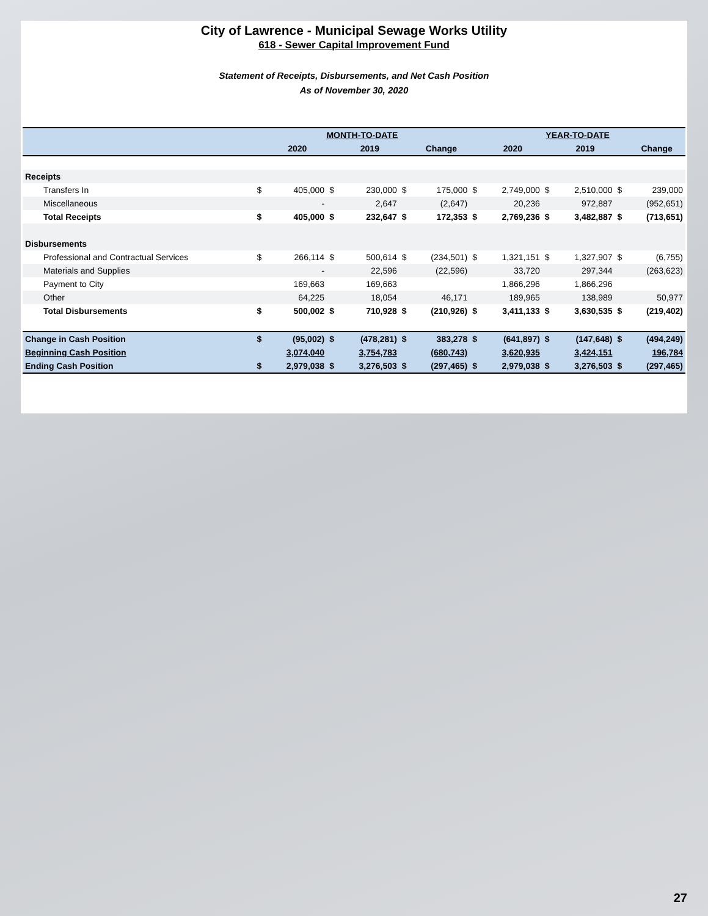City of Lawrence - Municipal Sewage Works Utility
618 - Sewer Capital Improvement Fund
Statement of Receipts, Disbursements, and Net Cash Position
As of November 30, 2020
| | MONTH-TO-DATE | | | | | | YEAR-TO-DATE | | | | | |
| --- | --- | --- | --- | --- | --- | --- | --- | --- | --- | --- | --- | --- |
| | | 2020 | | 2019 | | Change | | 2020 | | 2019 | | Change |
| Receipts | | | | | | | | | | | | |
| Transfers In | $ | 405,000 | $ | 230,000 | $ | 175,000 | $ | 2,749,000 | $ | 2,510,000 | $ | 239,000 |
| Miscellaneous | | - | | 2,647 | | (2,647) | | 20,236 | | 972,887 | | (952,651) |
| Total Receipts | $ | 405,000 | $ | 232,647 | $ | 172,353 | $ | 2,769,236 | $ | 3,482,887 | $ | (713,651) |
| Disbursements | | | | | | | | | | | | |
| Professional and Contractual Services | $ | 266,114 | $ | 500,614 | $ | (234,501) | $ | 1,321,151 | $ | 1,327,907 | $ | (6,755) |
| Materials and Supplies | | - | | 22,596 | | (22,596) | | 33,720 | | 297,344 | | (263,623) |
| Payment to City | | 169,663 | | 169,663 | | | | 1,866,296 | | 1,866,296 | | |
| Other | | 64,225 | | 18,054 | | 46,171 | | 189,965 | | 138,989 | | 50,977 |
| Total Disbursements | $ | 500,002 | $ | 710,928 | $ | (210,926) | $ | 3,411,133 | $ | 3,630,535 | $ | (219,402) |
| Change in Cash Position | $ | (95,002) | $ | (478,281) | $ | 383,278 | $ | (641,897) | $ | (147,648) | $ | (494,249) |
| Beginning Cash Position | | 3,074,040 | | 3,754,783 | | (680,743) | | 3,620,935 | | 3,424,151 | | 196,784 |
| Ending Cash Position | $ | 2,979,038 | $ | 3,276,503 | $ | (297,465) | $ | 2,979,038 | $ | 3,276,503 | $ | (297,465) |
27